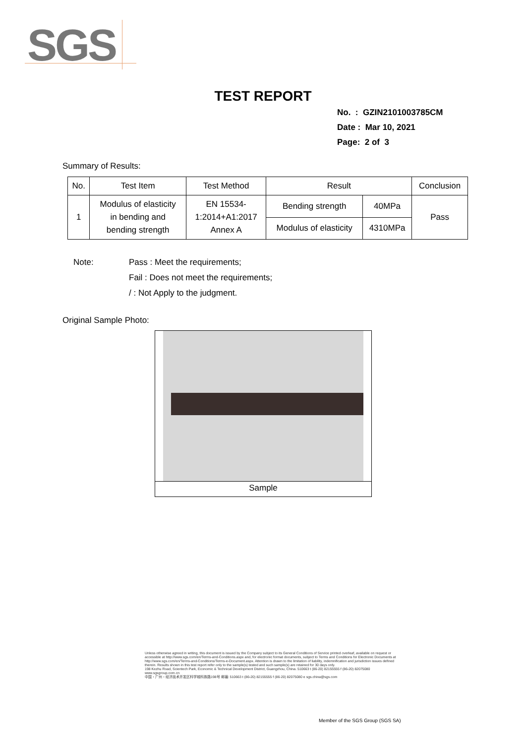SGS
TEST REPORT
No. : GZIN2101003785CM
Date : Mar 10, 2021
Page: 2 of 3
Summary of Results:
| No. | Test Item | Test Method | Result | | Conclusion |
| --- | --- | --- | --- | --- | --- |
| 1 | Modulus of elasticity in bending and bending strength | EN 15534- 1:2014+A1:2017 Annex A | Bending strength | 40MPa | Pass |
| | | | Modulus of elasticity | 4310MPa | |
Note: Pass : Meet the requirements;
Fail : Does not meet the requirements;
/ : Not Apply to the judgment.
Original Sample Photo:
Sample
Unless otherwise agreed in writing, this document is issued by the Company subject to its General Conditions of Service printed overleaf, available on request or accessible at http://www.sgs.com/en/Terms-and-Conditions.aspx and, for electronic format documents, subject to Terms and Conditions for Electronic Documents at http://www.sgs.com/en/Terms-and-Conditions/Terms-e-Document.aspx. Attention is drawn to the limitation of liability, indemnification and jurisdiction issues defined therein. Results shown in this test report refer only to the sample(s) tested and such sample(s) are retained for 30 days only.
198 Kezhu Road, Scientech Park, Economic & Technical Development District, Guangzhou, China. 510663 t (86-20) 82155555 f (86-20) 82075080 www.sgsgroup.com.cn
中国・广州・经济技术开发区科学城科珠路198号 邮编: 510663 t (86-20) 82155555 f (86-20) 82075080 e sgs.china@sgs.com
Member of the SGS Group (SGS SA)